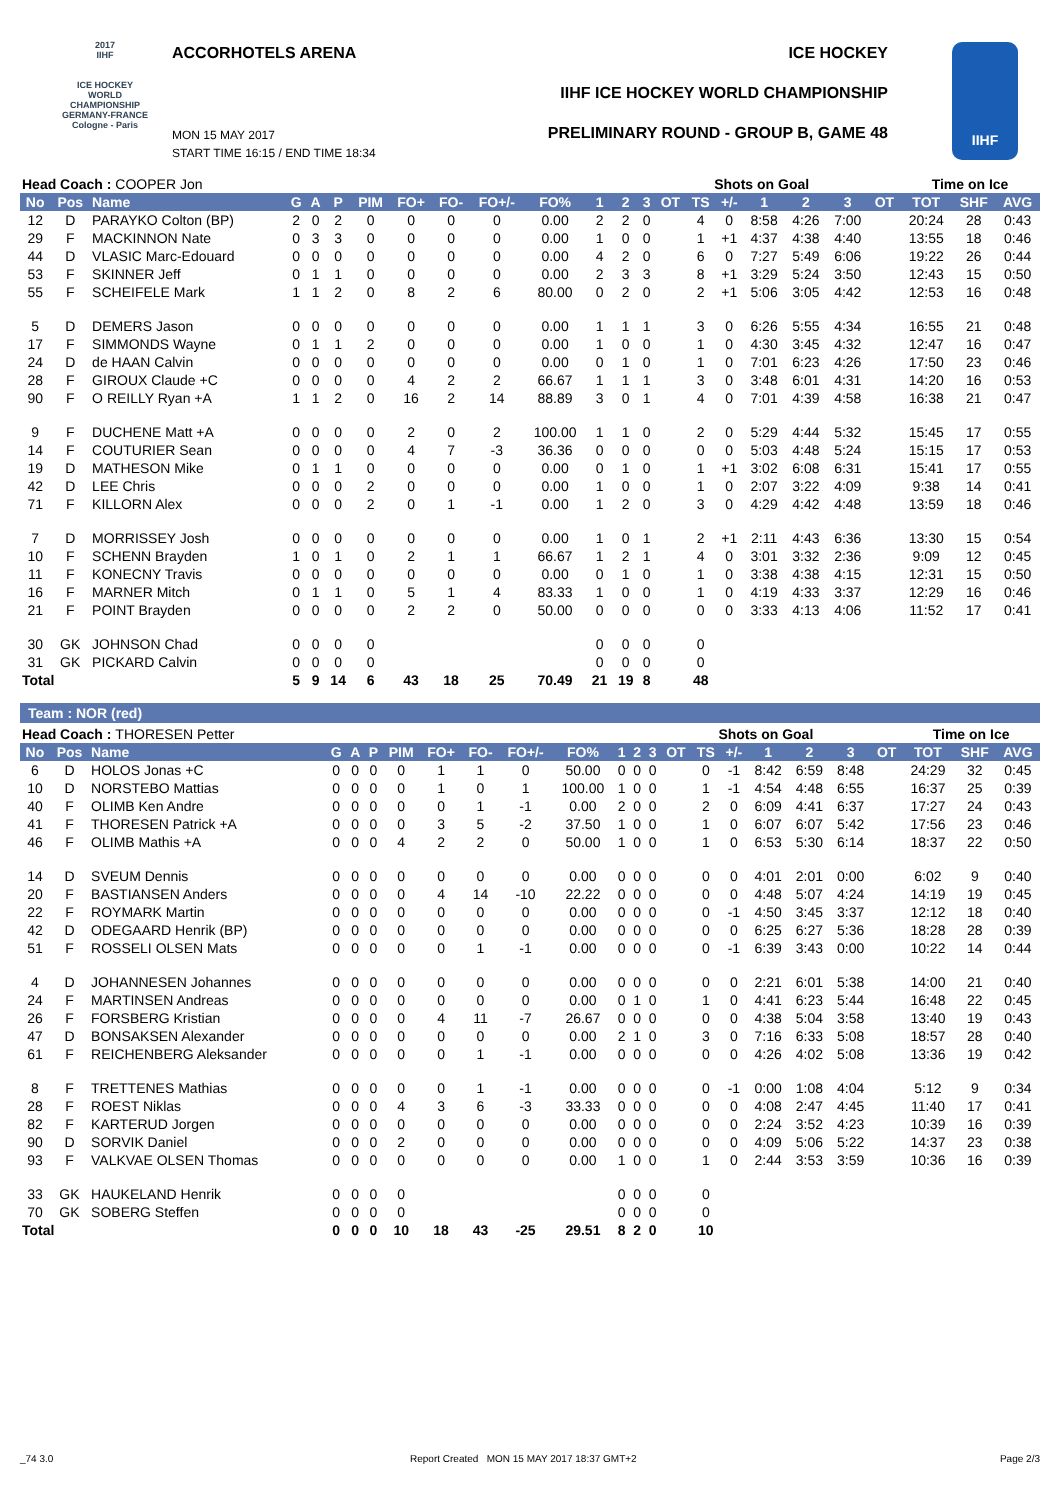2017
IIHF
ICE HOCKEY WORLD CHAMPIONSHIP GERMANY-FRANCE Cologne - Paris
ACCORHOTELS ARENA ICE HOCKEY
IIHF ICE HOCKEY WORLD CHAMPIONSHIP
PRELIMINARY ROUND - GROUP B, GAME 48
MON 15 MAY 2017
START TIME 16:15 / END TIME 18:34
IIHF
| Head Coach : COOPER Jon | | | | | | | | | | | | | | Shots on Goal | | | | | | | Time on Ice | | |
| No | Pos | Name | G | A | P | PIM | FO+ | FO- | FO+/- | FO% | 1 | 2 | 3 | OT | TS | +/- | 1 | 2 | 3 | OT | TOT | SHF | AVG |
| 12 | D | PARAYKO Colton (BP) | 2 | 0 | 2 | 0 | 0 | 0 | 0 | 0.00 | 2 | 2 | 0 | | 4 | 0 | 8:58 | 4:26 | 7:00 | | 20:24 | 28 | 0:43 |
| 29 | F | MACKINNON Nate | 0 | 3 | 3 | 0 | 0 | 0 | 0 | 0.00 | 1 | 0 | 0 | | 1 | +1 | 4:37 | 4:38 | 4:40 | | 13:55 | 18 | 0:46 |
| 44 | D | VLASIC Marc-Edouard | 0 | 0 | 0 | 0 | 0 | 0 | 0 | 0.00 | 4 | 2 | 0 | | 6 | 0 | 7:27 | 5:49 | 6:06 | | 19:22 | 26 | 0:44 |
| 53 | F | SKINNER Jeff | 0 | 1 | 1 | 0 | 0 | 0 | 0 | 0.00 | 2 | 3 | 3 | | 8 | +1 | 3:29 | 5:24 | 3:50 | | 12:43 | 15 | 0:50 |
| 55 | F | SCHEIFELE Mark | 1 | 1 | 2 | 0 | 8 | 2 | 6 | 80.00 | 0 | 2 | 0 | | 2 | +1 | 5:06 | 3:05 | 4:42 | | 12:53 | 16 | 0:48 |
| 5 | D | DEMERS Jason | 0 | 0 | 0 | 0 | 0 | 0 | 0 | 0.00 | 1 | 1 | 1 | | 3 | 0 | 6:26 | 5:55 | 4:34 | | 16:55 | 21 | 0:48 |
| 17 | F | SIMMONDS Wayne | 0 | 1 | 1 | 2 | 0 | 0 | 0 | 0.00 | 1 | 0 | 0 | | 1 | 0 | 4:30 | 3:45 | 4:32 | | 12:47 | 16 | 0:47 |
| 24 | D | de HAAN Calvin | 0 | 0 | 0 | 0 | 0 | 0 | 0 | 0.00 | 0 | 1 | 0 | | 1 | 0 | 7:01 | 6:23 | 4:26 | | 17:50 | 23 | 0:46 |
| 28 | F | GIROUX Claude +C | 0 | 0 | 0 | 0 | 4 | 2 | 2 | 66.67 | 1 | 1 | 1 | | 3 | 0 | 3:48 | 6:01 | 4:31 | | 14:20 | 16 | 0:53 |
| 90 | F | O REILLY Ryan +A | 1 | 1 | 2 | 0 | 16 | 2 | 14 | 88.89 | 3 | 0 | 1 | | 4 | 0 | 7:01 | 4:39 | 4:58 | | 16:38 | 21 | 0:47 |
| 9 | F | DUCHENE Matt +A | 0 | 0 | 0 | 0 | 2 | 0 | 2 | 100.00 | 1 | 1 | 0 | | 2 | 0 | 5:29 | 4:44 | 5:32 | | 15:45 | 17 | 0:55 |
| 14 | F | COUTURIER Sean | 0 | 0 | 0 | 0 | 4 | 7 | -3 | 36.36 | 0 | 0 | 0 | | 0 | 0 | 5:03 | 4:48 | 5:24 | | 15:15 | 17 | 0:53 |
| 19 | D | MATHESON Mike | 0 | 1 | 1 | 0 | 0 | 0 | 0 | 0.00 | 0 | 1 | 0 | | 1 | +1 | 3:02 | 6:08 | 6:31 | | 15:41 | 17 | 0:55 |
| 42 | D | LEE Chris | 0 | 0 | 0 | 2 | 0 | 0 | 0 | 0.00 | 1 | 0 | 0 | | 1 | 0 | 2:07 | 3:22 | 4:09 | | 9:38 | 14 | 0:41 |
| 71 | F | KILLORN Alex | 0 | 0 | 0 | 2 | 0 | 1 | -1 | 0.00 | 1 | 2 | 0 | | 3 | 0 | 4:29 | 4:42 | 4:48 | | 13:59 | 18 | 0:46 |
| 7 | D | MORRISSEY Josh | 0 | 0 | 0 | 0 | 0 | 0 | 0 | 0.00 | 1 | 0 | 1 | | 2 | +1 | 2:11 | 4:43 | 6:36 | | 13:30 | 15 | 0:54 |
| 10 | F | SCHENN Brayden | 1 | 0 | 1 | 0 | 2 | 1 | 1 | 66.67 | 1 | 2 | 1 | | 4 | 0 | 3:01 | 3:32 | 2:36 | | 9:09 | 12 | 0:45 |
| 11 | F | KONECNY Travis | 0 | 0 | 0 | 0 | 0 | 0 | 0 | 0.00 | 0 | 1 | 0 | | 1 | 0 | 3:38 | 4:38 | 4:15 | | 12:31 | 15 | 0:50 |
| 16 | F | MARNER Mitch | 0 | 1 | 1 | 0 | 5 | 1 | 4 | 83.33 | 1 | 0 | 0 | | 1 | 0 | 4:19 | 4:33 | 3:37 | | 12:29 | 16 | 0:46 |
| 21 | F | POINT Brayden | 0 | 0 | 0 | 0 | 2 | 2 | 0 | 50.00 | 0 | 0 | 0 | | 0 | 0 | 3:33 | 4:13 | 4:06 | | 11:52 | 17 | 0:41 |
| 30 | GK | JOHNSON Chad | 0 | 0 | 0 | 0 | | | | | 0 | 0 | 0 | | 0 | | | | | | | | |
| 31 | GK | PICKARD Calvin | 0 | 0 | 0 | 0 | | | | | 0 | 0 | 0 | | 0 | | | | | | | | |
| Total | | | 5 | 9 | 14 | 6 | 43 | 18 | 25 | 70.49 | 21 | 19 | 8 | | 48 | | | | | | | | |
Team : NOR (red)
| Head Coach : THORESEN Petter | | | | | | | | | | | | | | Shots on Goal | | | | | | | Time on Ice | | |
| No | Pos | Name | G | A | P | PIM | FO+ | FO- | FO+/- | FO% | 1 | 2 | 3 | OT | TS | +/- | 1 | 2 | 3 | OT | TOT | SHF | AVG |
| 6 | D | HOLOS Jonas +C | 0 | 0 | 0 | 0 | 1 | 1 | 0 | 50.00 | 0 | 0 | 0 | | 0 | -1 | 8:42 | 6:59 | 8:48 | | 24:29 | 32 | 0:45 |
| 10 | D | NORSTEBO Mattias | 0 | 0 | 0 | 0 | 1 | 0 | 1 | 100.00 | 1 | 0 | 0 | | 1 | -1 | 4:54 | 4:48 | 6:55 | | 16:37 | 25 | 0:39 |
| 40 | F | OLIMB Ken Andre | 0 | 0 | 0 | 0 | 0 | 1 | -1 | 0.00 | 2 | 0 | 0 | | 2 | 0 | 6:09 | 4:41 | 6:37 | | 17:27 | 24 | 0:43 |
| 41 | F | THORESEN Patrick +A | 0 | 0 | 0 | 0 | 3 | 5 | -2 | 37.50 | 1 | 0 | 0 | | 1 | 0 | 6:07 | 6:07 | 5:42 | | 17:56 | 23 | 0:46 |
| 46 | F | OLIMB Mathis +A | 0 | 0 | 0 | 4 | 2 | 2 | 0 | 50.00 | 1 | 0 | 0 | | 1 | 0 | 6:53 | 5:30 | 6:14 | | 18:37 | 22 | 0:50 |
| 14 | D | SVEUM Dennis | 0 | 0 | 0 | 0 | 0 | 0 | 0 | 0.00 | 0 | 0 | 0 | | 0 | 0 | 4:01 | 2:01 | 0:00 | | 6:02 | 9 | 0:40 |
| 20 | F | BASTIANSEN Anders | 0 | 0 | 0 | 0 | 4 | 14 | -10 | 22.22 | 0 | 0 | 0 | | 0 | 0 | 4:48 | 5:07 | 4:24 | | 14:19 | 19 | 0:45 |
| 22 | F | ROYMARK Martin | 0 | 0 | 0 | 0 | 0 | 0 | 0 | 0.00 | 0 | 0 | 0 | | 0 | -1 | 4:50 | 3:45 | 3:37 | | 12:12 | 18 | 0:40 |
| 42 | D | ODEGAARD Henrik (BP) | 0 | 0 | 0 | 0 | 0 | 0 | 0 | 0.00 | 0 | 0 | 0 | | 0 | 0 | 6:25 | 6:27 | 5:36 | | 18:28 | 28 | 0:39 |
| 51 | F | ROSSELI OLSEN Mats | 0 | 0 | 0 | 0 | 0 | 1 | -1 | 0.00 | 0 | 0 | 0 | | 0 | -1 | 6:39 | 3:43 | 0:00 | | 10:22 | 14 | 0:44 |
| 4 | D | JOHANNESEN Johannes | 0 | 0 | 0 | 0 | 0 | 0 | 0 | 0.00 | 0 | 0 | 0 | | 0 | 0 | 2:21 | 6:01 | 5:38 | | 14:00 | 21 | 0:40 |
| 24 | F | MARTINSEN Andreas | 0 | 0 | 0 | 0 | 0 | 0 | 0 | 0.00 | 0 | 1 | 0 | | 1 | 0 | 4:41 | 6:23 | 5:44 | | 16:48 | 22 | 0:45 |
| 26 | F | FORSBERG Kristian | 0 | 0 | 0 | 0 | 4 | 11 | -7 | 26.67 | 0 | 0 | 0 | | 0 | 0 | 4:38 | 5:04 | 3:58 | | 13:40 | 19 | 0:43 |
| 47 | D | BONSAKSEN Alexander | 0 | 0 | 0 | 0 | 0 | 0 | 0 | 0.00 | 2 | 1 | 0 | | 3 | 0 | 7:16 | 6:33 | 5:08 | | 18:57 | 28 | 0:40 |
| 61 | F | REICHENBERG Aleksander | 0 | 0 | 0 | 0 | 0 | 1 | -1 | 0.00 | 0 | 0 | 0 | | 0 | 0 | 4:26 | 4:02 | 5:08 | | 13:36 | 19 | 0:42 |
| 8 | F | TRETTENES Mathias | 0 | 0 | 0 | 0 | 0 | 1 | -1 | 0.00 | 0 | 0 | 0 | | 0 | -1 | 0:00 | 1:08 | 4:04 | | 5:12 | 9 | 0:34 |
| 28 | F | ROEST Niklas | 0 | 0 | 0 | 4 | 3 | 6 | -3 | 33.33 | 0 | 0 | 0 | | 0 | 0 | 4:08 | 2:47 | 4:45 | | 11:40 | 17 | 0:41 |
| 82 | F | KARTERUD Jorgen | 0 | 0 | 0 | 0 | 0 | 0 | 0 | 0.00 | 0 | 0 | 0 | | 0 | 0 | 2:24 | 3:52 | 4:23 | | 10:39 | 16 | 0:39 |
| 90 | D | SORVIK Daniel | 0 | 0 | 0 | 2 | 0 | 0 | 0 | 0.00 | 0 | 0 | 0 | | 0 | 0 | 4:09 | 5:06 | 5:22 | | 14:37 | 23 | 0:38 |
| 93 | F | VALKVAE OLSEN Thomas | 0 | 0 | 0 | 0 | 0 | 0 | 0 | 0.00 | 1 | 0 | 0 | | 1 | 0 | 2:44 | 3:53 | 3:59 | | 10:36 | 16 | 0:39 |
| 33 | GK | HAUKELAND Henrik | 0 | 0 | 0 | 0 | | | | | 0 | 0 | 0 | | 0 | | | | | | | | |
| 70 | GK | SOBERG Steffen | 0 | 0 | 0 | 0 | | | | | 0 | 0 | 0 | | 0 | | | | | | | | |
| Total | | | 0 | 0 | 0 | 10 | 18 | 43 | -25 | 29.51 | 8 | 2 | 0 | | 10 | | | | | | | | |
_74 3.0
Report Created MON 15 MAY 2017 18:37 GMT+2
Page 2/3